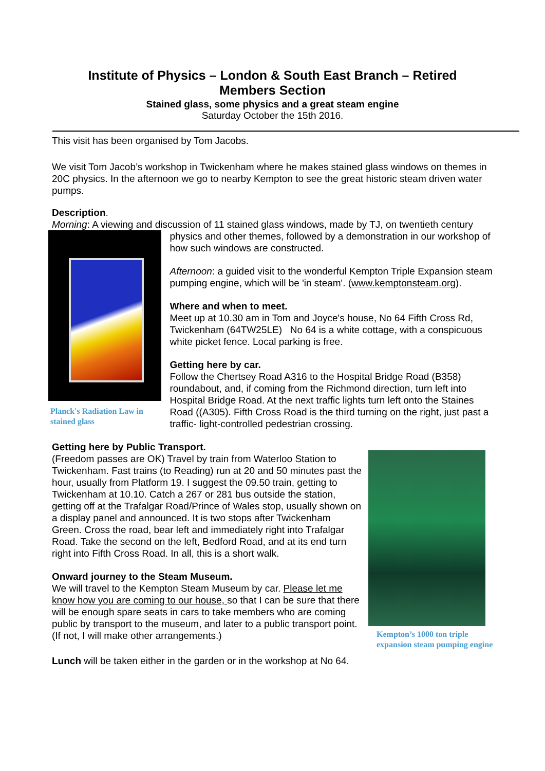Institute of Physics – London & South East Branch – Retired Members Section
Stained glass, some physics and a great steam engine
Saturday October the 15th 2016.
This visit has been organised by Tom Jacobs.
We visit Tom Jacob’s workshop in Twickenham where he makes stained glass windows on themes in 20C physics. In the afternoon we go to nearby Kempton to see the great historic steam driven water pumps.
Description.
Morning: A viewing and discussion of 11 stained glass windows, made by TJ, on twentieth century
Planck's Radiation Law in stained glass
physics and other themes, followed by a demonstration in our workshop of how such windows are constructed.
Afternoon: a guided visit to the wonderful Kempton Triple Expansion steam pumping engine, which will be 'in steam'. (www.kemptonsteam.org).
Where and when to meet.
Meet up at 10.30 am in Tom and Joyce's house, No 64 Fifth Cross Rd, Twickenham (64TW25LE) No 64 is a white cottage, with a conspicuous white picket fence. Local parking is free.
Getting here by car.
Follow the Chertsey Road A316 to the Hospital Bridge Road (B358) roundabout, and, if coming from the Richmond direction, turn left into Hospital Bridge Road. At the next traffic lights turn left onto the Staines Road ((A305). Fifth Cross Road is the third turning on the right, just past a traffic- light-controlled pedestrian crossing.
Getting here by Public Transport.
(Freedom passes are OK) Travel by train from Waterloo Station to Twickenham. Fast trains (to Reading) run at 20 and 50 minutes past the hour, usually from Platform 19. I suggest the 09.50 train, getting to Twickenham at 10.10. Catch a 267 or 281 bus outside the station, getting off at the Trafalgar Road/Prince of Wales stop, usually shown on a display panel and announced. It is two stops after Twickenham Green. Cross the road, bear left and immediately right into Trafalgar Road. Take the second on the left, Bedford Road, and at its end turn right into Fifth Cross Road. In all, this is a short walk.
Onward journey to the Steam Museum.
We will travel to the Kempton Steam Museum by car. Please let me know how you are coming to our house, so that I can be sure that there will be enough spare seats in cars to take members who are coming public by transport to the museum, and later to a public transport point. (If not, I will make other arrangements.)
Kempton’s 1000 ton triple
expansion steam pumping engine
Lunch will be taken either in the garden or in the workshop at No 64.